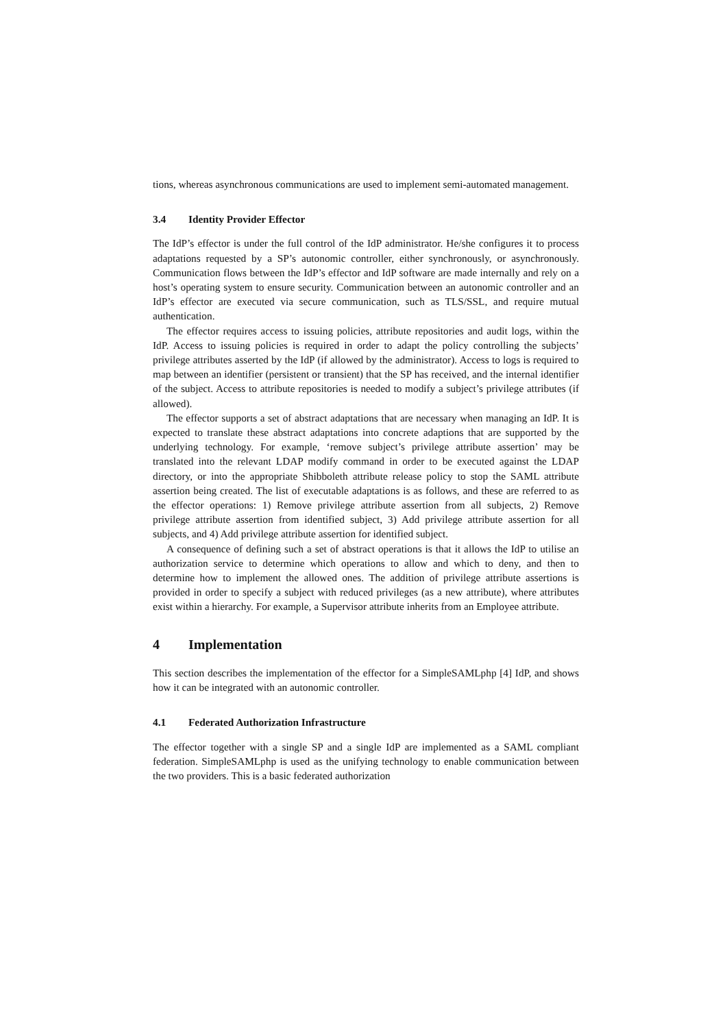tions, whereas asynchronous communications are used to implement semi-automated management.
3.4 Identity Provider Effector
The IdP’s effector is under the full control of the IdP administrator. He/she configures it to process adaptations requested by a SP’s autonomic controller, either synchronously, or asynchronously. Communication flows between the IdP’s effector and IdP software are made internally and rely on a host’s operating system to ensure security. Communication between an autonomic controller and an IdP’s effector are executed via secure communication, such as TLS/SSL, and require mutual authentication.
The effector requires access to issuing policies, attribute repositories and audit logs, within the IdP. Access to issuing policies is required in order to adapt the policy controlling the subjects’ privilege attributes asserted by the IdP (if allowed by the administrator). Access to logs is required to map between an identifier (persistent or transient) that the SP has received, and the internal identifier of the subject. Access to attribute repositories is needed to modify a subject’s privilege attributes (if allowed).
The effector supports a set of abstract adaptations that are necessary when managing an IdP. It is expected to translate these abstract adaptations into concrete adaptions that are supported by the underlying technology. For example, ‘remove subject’s privilege attribute assertion’ may be translated into the relevant LDAP modify command in order to be executed against the LDAP directory, or into the appropriate Shibboleth attribute release policy to stop the SAML attribute assertion being created. The list of executable adaptations is as follows, and these are referred to as the effector operations: 1) Remove privilege attribute assertion from all subjects, 2) Remove privilege attribute assertion from identified subject, 3) Add privilege attribute assertion for all subjects, and 4) Add privilege attribute assertion for identified subject.
A consequence of defining such a set of abstract operations is that it allows the IdP to utilise an authorization service to determine which operations to allow and which to deny, and then to determine how to implement the allowed ones. The addition of privilege attribute assertions is provided in order to specify a subject with reduced privileges (as a new attribute), where attributes exist within a hierarchy. For example, a Supervisor attribute inherits from an Employee attribute.
4 Implementation
This section describes the implementation of the effector for a SimpleSAMLphp [4] IdP, and shows how it can be integrated with an autonomic controller.
4.1 Federated Authorization Infrastructure
The effector together with a single SP and a single IdP are implemented as a SAML compliant federation. SimpleSAMLphp is used as the unifying technology to enable communication between the two providers. This is a basic federated authorization